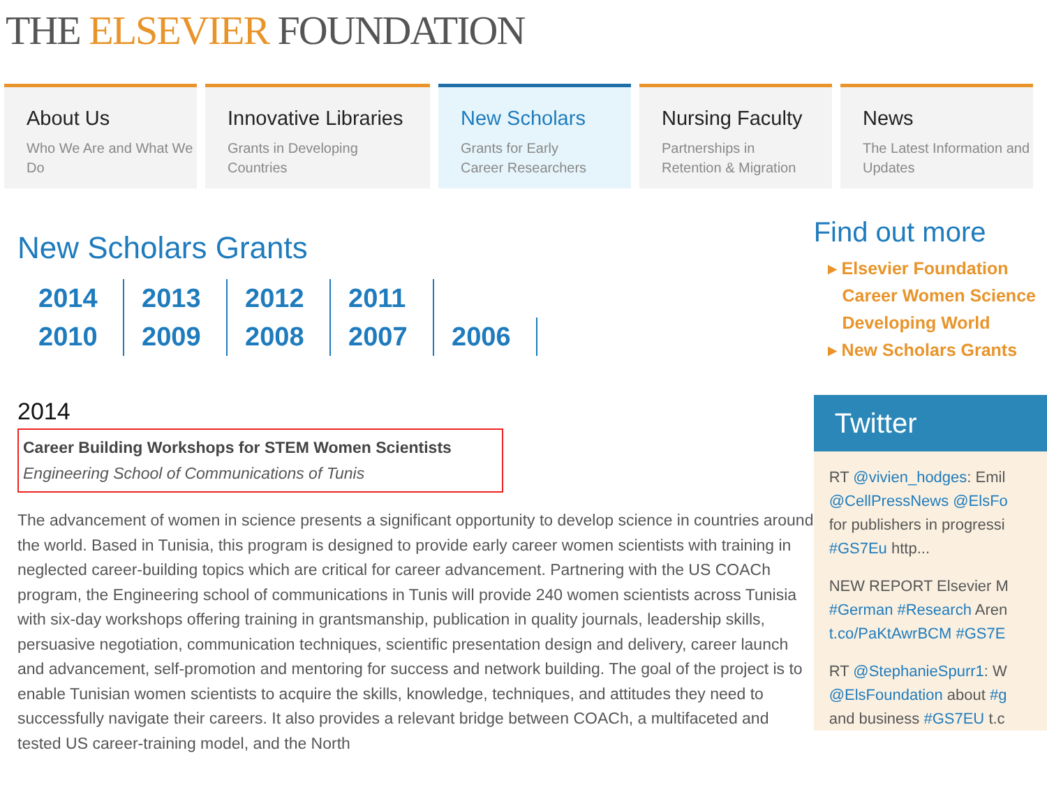THE ELSEVIER FOUNDATION
About Us
Who We Are and What We Do
Innovative Libraries
Grants in Developing
Countries
New Scholars
Grants for Early
Career Researchers
Nursing Faculty
Partnerships in
Retention & Migration
News
The Latest Information and Updates
New Scholars Grants
2014 2013 2012 2011 2010 2009 2008 2007 2006
2014
Career Building Workshops for STEM Women Scientists
Engineering School of Communications of Tunis
The advancement of women in science presents a significant opportunity to develop science in countries around the world. Based in Tunisia, this program is designed to provide early career women scientists with training in neglected career-building topics which are critical for career advancement. Partnering with the US COACh program, the Engineering school of communications in Tunis will provide 240 women scientists across Tunisia with six-day workshops offering training in grantsmanship, publication in quality journals, leadership skills, persuasive negotiation, communication techniques, scientific presentation design and delivery, career launch and advancement, self-promotion and mentoring for success and network building. The goal of the project is to enable Tunisian women scientists to acquire the skills, knowledge, techniques, and attitudes they need to successfully navigate their careers. It also provides a relevant bridge between COACh, a multifaceted and tested US career-training model, and the North
Find out more
▸ Elsevier Foundation
Career Women Science
Developing World
▸ New Scholars Grants
Twitter
RT @vivien_hodges: Emil
@CellPressNews @ElsFo
for publishers in progressi
#GS7Eu http...
NEW REPORT Elsevier M
#German #Research Aren
t.co/PaKtAwrBCM #GS7E
RT @StephanieSpurr1: W
@ElsFoundation about #g
and business #GS7EU t.c